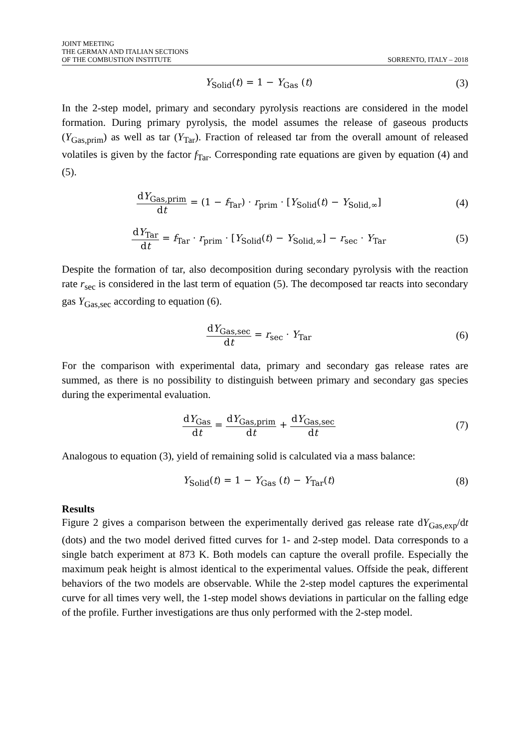JOINT MEETING
THE GERMAN AND ITALIAN SECTIONS
OF THE COMBUSTION INSTITUTE
SORRENTO, ITALY – 2018
Y<sub>Solid</sub>(t) = 1 − Y<sub>Gas</sub> (t) (3)
In the 2-step model, primary and secondary pyrolysis reactions are considered in the model formation. During primary pyrolysis, the model assumes the release of gaseous products (Y<sub>Gas,prim</sub>) as well as tar (Y<sub>Tar</sub>). Fraction of released tar from the overall amount of released volatiles is given by the factor f<sub>Tar</sub>. Corresponding rate equations are given by equation (4) and (5).
dY<sub>Gas,prim</sub> dt = (1 − f<sub>Tar</sub>) · r<sub>prim</sub> · [Y<sub>Solid</sub>(t) − Y<sub>Solid,∞</sub>]
(4)
dY<sub>Tar</sub> dt = f<sub>Tar</sub> · r<sub>prim</sub> · [Y<sub>Solid</sub>(t) − Y<sub>Solid,∞</sub>] − r<sub>sec</sub> · Y<sub>Tar</sub>
(5)
Despite the formation of tar, also decomposition during secondary pyrolysis with the reaction rate r<sub>sec</sub> is considered in the last term of equation (5). The decomposed tar reacts into secondary gas Y<sub>Gas,sec</sub> according to equation (6).
dY<sub>Gas,sec</sub> dt = r<sub>sec</sub> · Y<sub>Tar</sub> (6)
For the comparison with experimental data, primary and secondary gas release rates are summed, as there is no possibility to distinguish between primary and secondary gas species during the experimental evaluation.
dY<sub>Gas</sub> dt = dY<sub>Gas,prim</sub> dt + dY<sub>Gas,sec</sub> dt
(7)
Analogous to equation (3), yield of remaining solid is calculated via a mass balance:
Y<sub>Solid</sub>(t) = 1 − Y<sub>Gas</sub> (t) − Y<sub>Tar</sub>(t)
(8)
Results
Figure 2 gives a comparison between the experimentally derived gas release rate dY<sub>Gas,exp</sub>/dt (dots) and the two model derived fitted curves for 1- and 2-step model. Data corresponds to a single batch experiment at 873 K. Both models can capture the overall profile. Especially the maximum peak height is almost identical to the experimental values. Offside the peak, different behaviors of the two models are observable. While the 2-step model captures the experimental curve for all times very well, the 1-step model shows deviations in particular on the falling edge of the profile. Further investigations are thus only performed with the 2-step model.